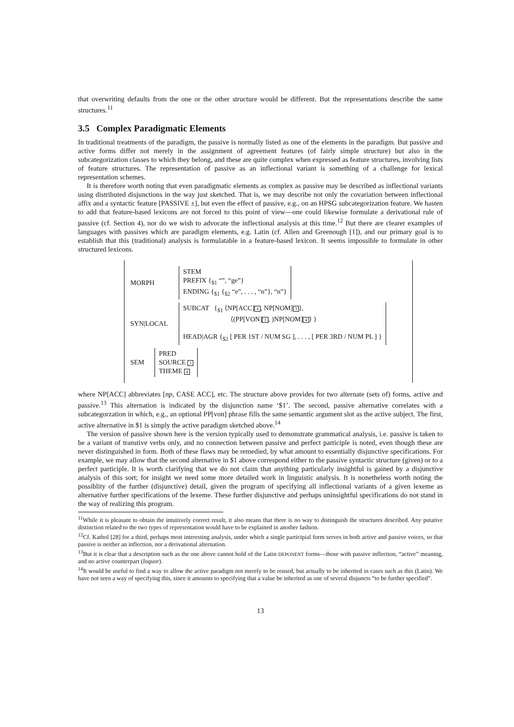that overwriting defaults from the one or the other structure would be different. But the representations describe the same structures.<sup>11</sup>
3.5 Complex Paradigmatic Elements
In traditional treatments of the paradigm, the passive is normally listed as one of the elements in the paradigm. But passive and active forms differ not merely in the assignment of agreement features (of fairly simple structure) but also in the subcategorization classes to which they belong, and these are quite complex when expressed as feature structures, involving lists of feature structures. The representation of passive as an inflectional variant is something of a challenge for lexical representation schemes.
It is therefore worth noting that even paradigmatic elements as complex as passive may be described as inflectional variants using distributed disjunctions in the way just sketched. That is, we may describe not only the covariation between inflectional affix and a syntactic feature [PASSIVE ±], but even the effect of passive, e.g., on an HPSG subcategorization feature. We hasten to add that feature-based lexicons are not forced to this point of view—one could likewise formulate a derivational rule of passive (cf. Section 4), nor do we wish to advocate the inflectional analysis at this time.<sup>12</sup> But there are clearer examples of languages with passives which are paradigm elements, e.g. Latin (cf. Allen and Greenough [1]), and our primary goal is to establish that this (traditional) analysis is formulatable in a feature-based lexicon. It seems impossible to formulate in other structured lexicons.
MORPH
STEM
PREFIX {<sub>$1</sub> “”, “ge”}
ENDING {<sub>$1</sub> {<sub>$2</sub> “e”, . . . , “n”}, “n”}
SYN|LOCAL
SUBCAT {<sub>$1</sub> ⟨NP[ACC] 4, NP[NOM] 3 ⟩,
⟨(PP[VON] 3, )NP[NOM] 4 ⟩ }
HEAD|AGR {<sub>$2</sub> [ PER 1ST / NUM SG ], . . . , [ PER 3RD / NUM PL ] }
SEM
PRED
SOURCE 3
THEME 4
where NP[ACC] abbreviates [np, CASE ACC], etc. The structure above provides for two alternate (sets of) forms, active and passive.<sup>13</sup> This alternation is indicated by the disjunction name ‘$1’. The second, passive alternative correlates with a subcategorzation in which, e.g., an optional PP[von] phrase fills the same semantic argument slot as the active subject. The first, active alternative in $1 is simply the active paradigm sketched above.<sup>14</sup>
The version of passive shown here is the version typically used to demonstrate grammatical analysis, i.e. passive is taken to be a variant of transtive verbs only, and no connection between passive and perfect participle is noted, even though these are never distinguished in form. Both of these flaws may be remedied, by what amount to essentially disjunctive specifications. For example, we may allow that the second alternative in $1 above correspond either to the passive syntactic structure (given) or to a perfect participle. It is worth clarifying that we do not claim that anything particularly insightful is gained by a disjunctive analysis of this sort; for insight we need some more detailed work in linguistic analysis. It is nonetheless worth noting the possiblity of the further (disjunctive) detail, given the program of specifying all inflectional variants of a given lexeme as alternative further specifications of the lexeme. These further disjunctive and perhaps uninsightful specifications do not stand in the way of realizing this program.
<sup>11</sup> While it is pleasant to obtain the intuitively correct result, it also means that there is no way to distinguish the structures described. Any putative distinction related to the two types of representation would have to be explained in another fashion.
<sup>12</sup> Cf. Kathol [28] for a third, perhaps most interesting analysis, under which a single participial form serves in both active and passive voices, so that passive is neither an inflection, nor a derivational alternation.
<sup>13</sup> But it is clear that a description such as the one above cannot hold of the Latin DEPONENT forms—those with passive inflection, “active” meaning, and no active counterpart (loquor).
<sup>14</sup> It would be useful to find a way to allow the active paradigm not merely to be reused, but actually to be inherited in cases such as this (Latin). We have not seen a way of specifying this, since it amounts to specifying that a value be inherited as one of several disjuncts “to be further specified”.
13